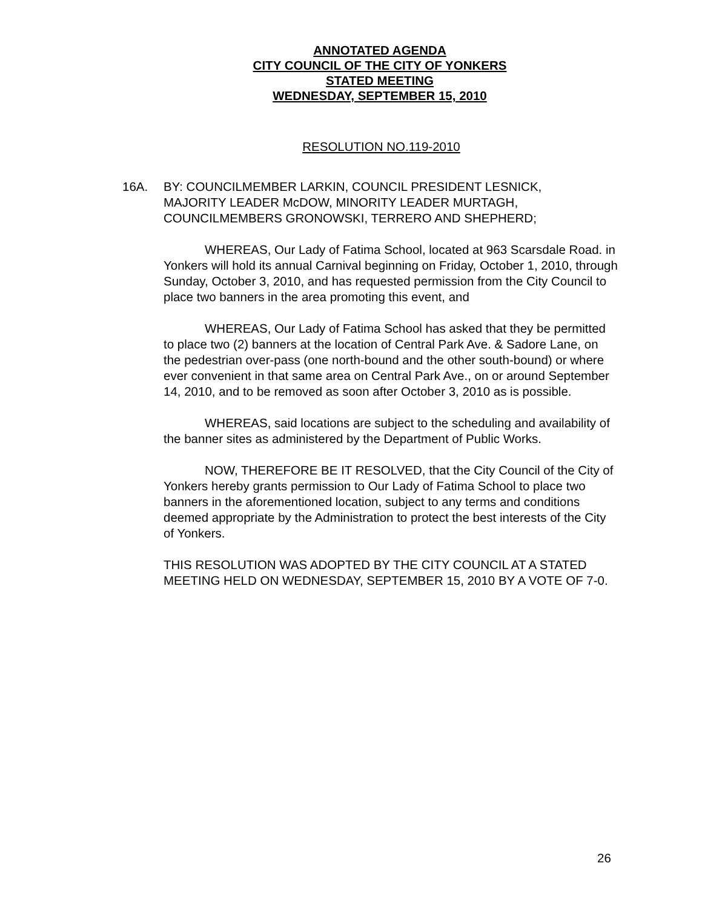ANNOTATED AGENDA
CITY COUNCIL OF THE CITY OF YONKERS
STATED MEETING
WEDNESDAY, SEPTEMBER 15, 2010
RESOLUTION NO.119-2010
16A. BY: COUNCILMEMBER LARKIN, COUNCIL PRESIDENT LESNICK,
MAJORITY LEADER McDOW, MINORITY LEADER MURTAGH,
COUNCILMEMBERS GRONOWSKI, TERRERO AND SHEPHERD;
WHEREAS, Our Lady of Fatima School, located at 963 Scarsdale Road. in Yonkers will hold its annual Carnival beginning on Friday, October 1, 2010, through Sunday, October 3, 2010, and has requested permission from the City Council to place two banners in the area promoting this event, and
WHEREAS, Our Lady of Fatima School has asked that they be permitted to place two (2) banners at the location of Central Park Ave. & Sadore Lane, on the pedestrian over-pass (one north-bound and the other south-bound) or where ever convenient in that same area on Central Park Ave., on or around September 14, 2010, and to be removed as soon after October 3, 2010 as is possible.
WHEREAS, said locations are subject to the scheduling and availability of the banner sites as administered by the Department of Public Works.
NOW, THEREFORE BE IT RESOLVED, that the City Council of the City of Yonkers hereby grants permission to Our Lady of Fatima School to place two banners in the aforementioned location, subject to any terms and conditions deemed appropriate by the Administration to protect the best interests of the City of Yonkers.
THIS RESOLUTION WAS ADOPTED BY THE CITY COUNCIL AT A STATED MEETING HELD ON WEDNESDAY, SEPTEMBER 15, 2010 BY A VOTE OF 7-0.
26